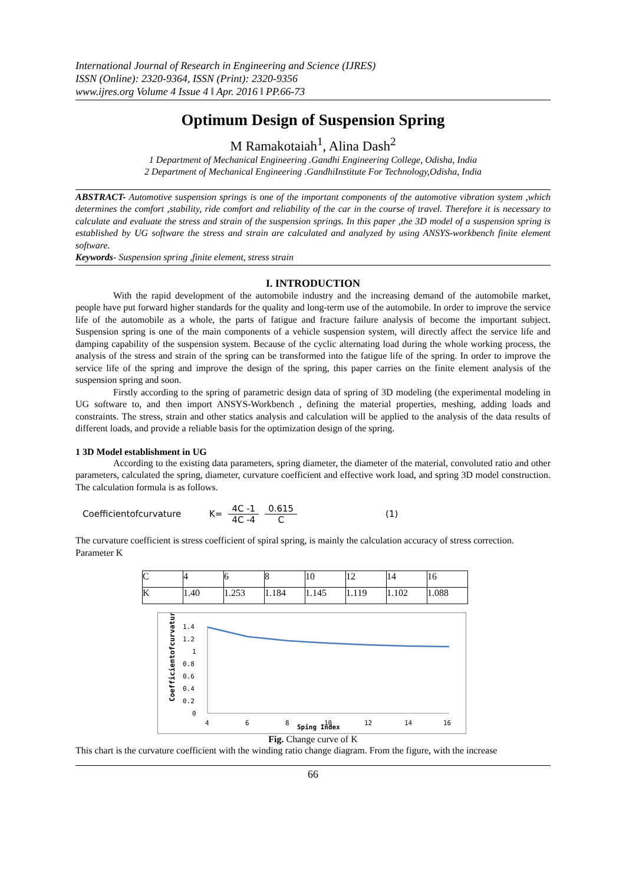International Journal of Research in Engineering and Science (IJRES)
ISSN (Online): 2320-9364, ISSN (Print): 2320-9356
www.ijres.org Volume 4 Issue 4 ǁ Apr. 2016 ǁ PP.66-73
Optimum Design of Suspension Spring
M Ramakotaiah<sup>1</sup>, Alina Dash<sup>2</sup>
1 Department of Mechanical Engineering .Gandhi Engineering College, Odisha, India
2 Department of Mechanical Engineering .GandhiInstitute For Technology,Odisha, India
ABSTRACT- Automotive suspension springs is one of the important components of the automotive vibration system ,which determines the comfort ,stability, ride comfort and reliability of the car in the course of travel. Therefore it is necessary to calculate and evaluate the stress and strain of the suspension springs. In this paper ,the 3D model of a suspension spring is established by UG software the stress and strain are calculated and analyzed by using ANSYS-workbench finite element software.
Keywords- Suspension spring ,finite element, stress strain
I. INTRODUCTION
With the rapid development of the automobile industry and the increasing demand of the automobile market, people have put forward higher standards for the quality and long-term use of the automobile. In order to improve the service life of the automobile as a whole, the parts of fatigue and fracture failure analysis of become the important subject. Suspension spring is one of the main components of a vehicle suspension system, will directly affect the service life and damping capability of the suspension system. Because of the cyclic alternating load during the whole working process, the analysis of the stress and strain of the spring can be transformed into the fatigue life of the spring. In order to improve the service life of the spring and improve the design of the spring, this paper carries on the finite element analysis of the suspension spring and soon.
Firstly according to the spring of parametric design data of spring of 3D modeling (the experimental modeling in UG software to, and then import ANSYS-Workbench , defining the material properties, meshing, adding loads and constraints. The stress, strain and other statics analysis and calculation will be applied to the analysis of the data results of different loads, and provide a reliable basis for the optimization design of the spring.
1 3D Model establishment in UG
According to the existing data parameters, spring diameter, the diameter of the material, convoluted ratio and other parameters, calculated the spring, diameter, curvature coefficient and effective work load, and spring 3D model construction. The calculation formula is as follows.
Coefficientofcurvature K= 4C -1 4C -4 0.615 C (1)
The curvature coefficient is stress coefficient of spiral spring, is mainly the calculation accuracy of stress correction.
Parameter K
| C | 4 | 6 | 8 | 10 | 12 | 14 | 16 |
| K | 1.40 | 1.253 | 1.184 | 1.145 | 1.119 | 1.102 | 1.088 |
Coefficientofcurvature
1.4
1.2
1
0.8
0.6
0.4
0.2
0
4
6
8
10
12
14
16
Sping Index
Fig. Change curve of K
This chart is the curvature coefficient with the winding ratio change diagram. From the figure, with the increase
66